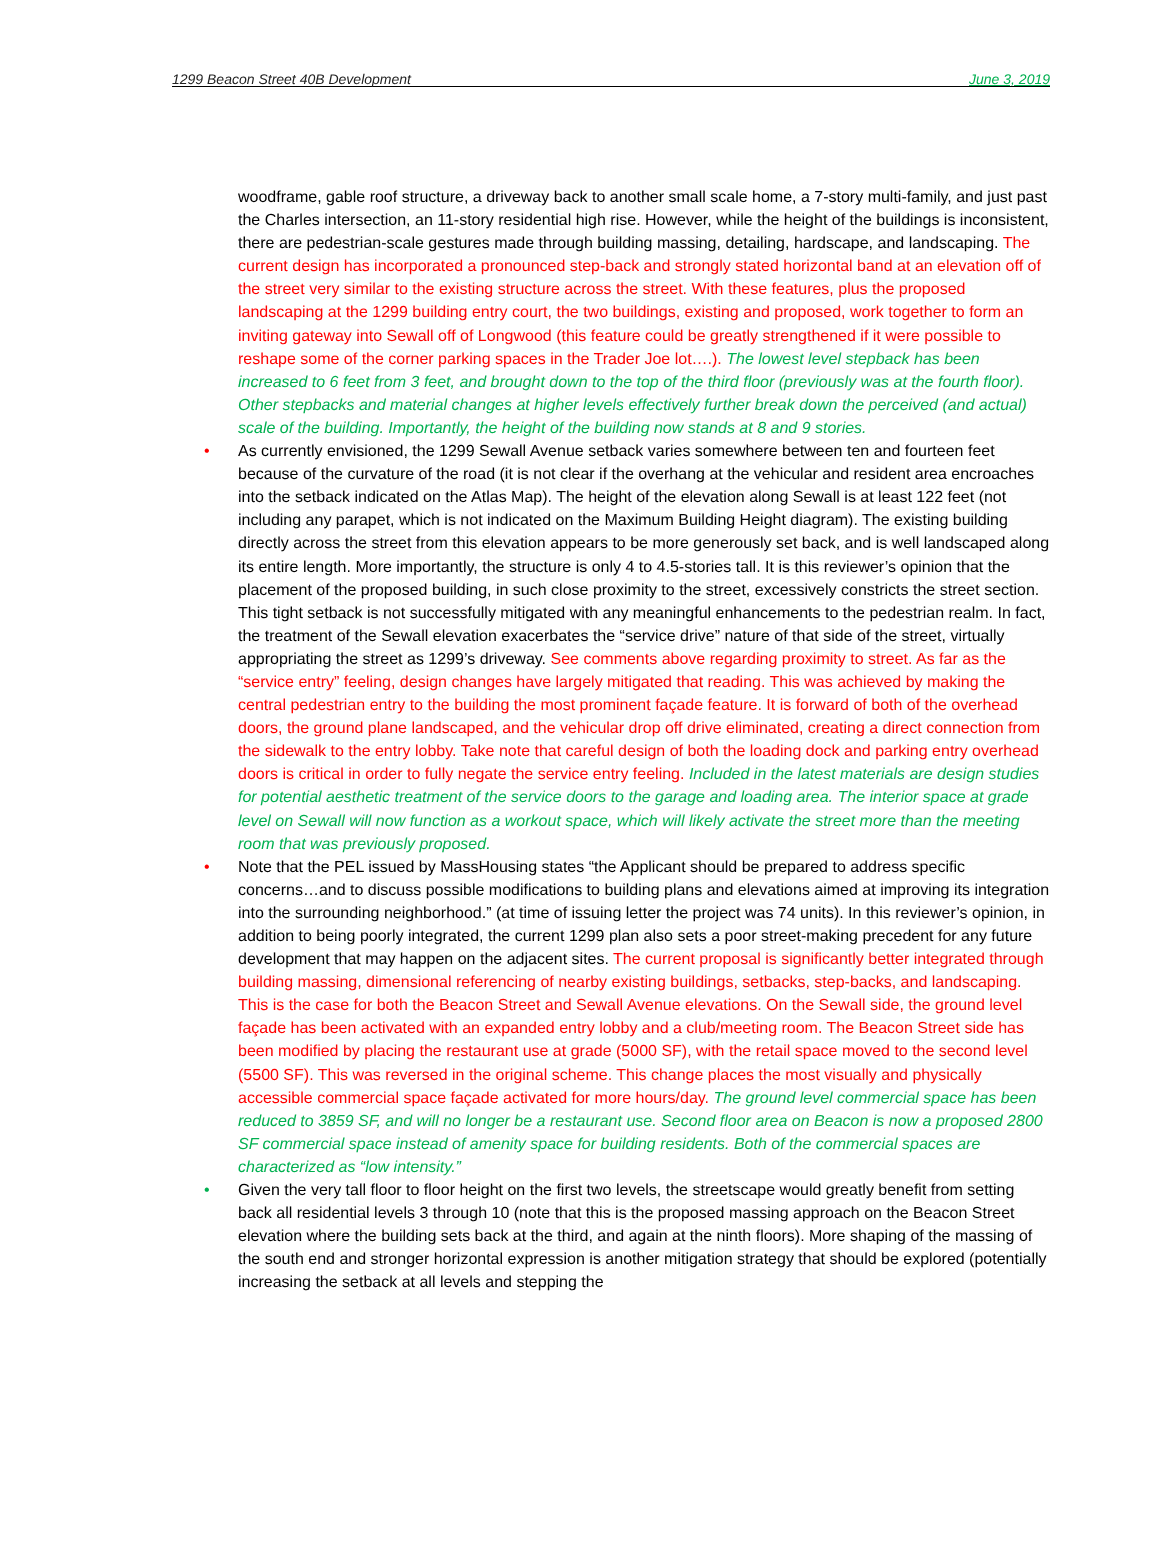1299 Beacon Street 40B Development June 3, 2019
woodframe, gable roof structure, a driveway back to another small scale home, a 7-story multi-family, and just past the Charles intersection, an 11-story residential high rise. However, while the height of the buildings is inconsistent, there are pedestrian-scale gestures made through building massing, detailing, hardscape, and landscaping. The current design has incorporated a pronounced step-back and strongly stated horizontal band at an elevation off of the street very similar to the existing structure across the street. With these features, plus the proposed landscaping at the 1299 building entry court, the two buildings, existing and proposed, work together to form an inviting gateway into Sewall off of Longwood (this feature could be greatly strengthened if it were possible to reshape some of the corner parking spaces in the Trader Joe lot….). The lowest level stepback has been increased to 6 feet from 3 feet, and brought down to the top of the third floor (previously was at the fourth floor). Other stepbacks and material changes at higher levels effectively further break down the perceived (and actual) scale of the building. Importantly, the height of the building now stands at 8 and 9 stories.
• As currently envisioned, the 1299 Sewall Avenue setback varies somewhere between ten and fourteen feet because of the curvature of the road (it is not clear if the overhang at the vehicular and resident area encroaches into the setback indicated on the Atlas Map). The height of the elevation along Sewall is at least 122 feet (not including any parapet, which is not indicated on the Maximum Building Height diagram). The existing building directly across the street from this elevation appears to be more generously set back, and is well landscaped along its entire length. More importantly, the structure is only 4 to 4.5-stories tall. It is this reviewer’s opinion that the placement of the proposed building, in such close proximity to the street, excessively constricts the street section. This tight setback is not successfully mitigated with any meaningful enhancements to the pedestrian realm. In fact, the treatment of the Sewall elevation exacerbates the “service drive” nature of that side of the street, virtually appropriating the street as 1299’s driveway. See comments above regarding proximity to street. As far as the “service entry” feeling, design changes have largely mitigated that reading. This was achieved by making the central pedestrian entry to the building the most prominent façade feature. It is forward of both of the overhead doors, the ground plane landscaped, and the vehicular drop off drive eliminated, creating a direct connection from the sidewalk to the entry lobby. Take note that careful design of both the loading dock and parking entry overhead doors is critical in order to fully negate the service entry feeling. Included in the latest materials are design studies for potential aesthetic treatment of the service doors to the garage and loading area. The interior space at grade level on Sewall will now function as a workout space, which will likely activate the street more than the meeting room that was previously proposed.
• Note that the PEL issued by MassHousing states “the Applicant should be prepared to address specific concerns…and to discuss possible modifications to building plans and elevations aimed at improving its integration into the surrounding neighborhood.” (at time of issuing letter the project was 74 units). In this reviewer’s opinion, in addition to being poorly integrated, the current 1299 plan also sets a poor street-making precedent for any future development that may happen on the adjacent sites. The current proposal is significantly better integrated through building massing, dimensional referencing of nearby existing buildings, setbacks, step-backs, and landscaping. This is the case for both the Beacon Street and Sewall Avenue elevations. On the Sewall side, the ground level façade has been activated with an expanded entry lobby and a club/meeting room. The Beacon Street side has been modified by placing the restaurant use at grade (5000 SF), with the retail space moved to the second level (5500 SF). This was reversed in the original scheme. This change places the most visually and physically accessible commercial space façade activated for more hours/day. The ground level commercial space has been reduced to 3859 SF, and will no longer be a restaurant use. Second floor area on Beacon is now a proposed 2800 SF commercial space instead of amenity space for building residents. Both of the commercial spaces are characterized as “low intensity.”
• Given the very tall floor to floor height on the first two levels, the streetscape would greatly benefit from setting back all residential levels 3 through 10 (note that this is the proposed massing approach on the Beacon Street elevation where the building sets back at the third, and again at the ninth floors). More shaping of the massing of the south end and stronger horizontal expression is another mitigation strategy that should be explored (potentially increasing the setback at all levels and stepping the